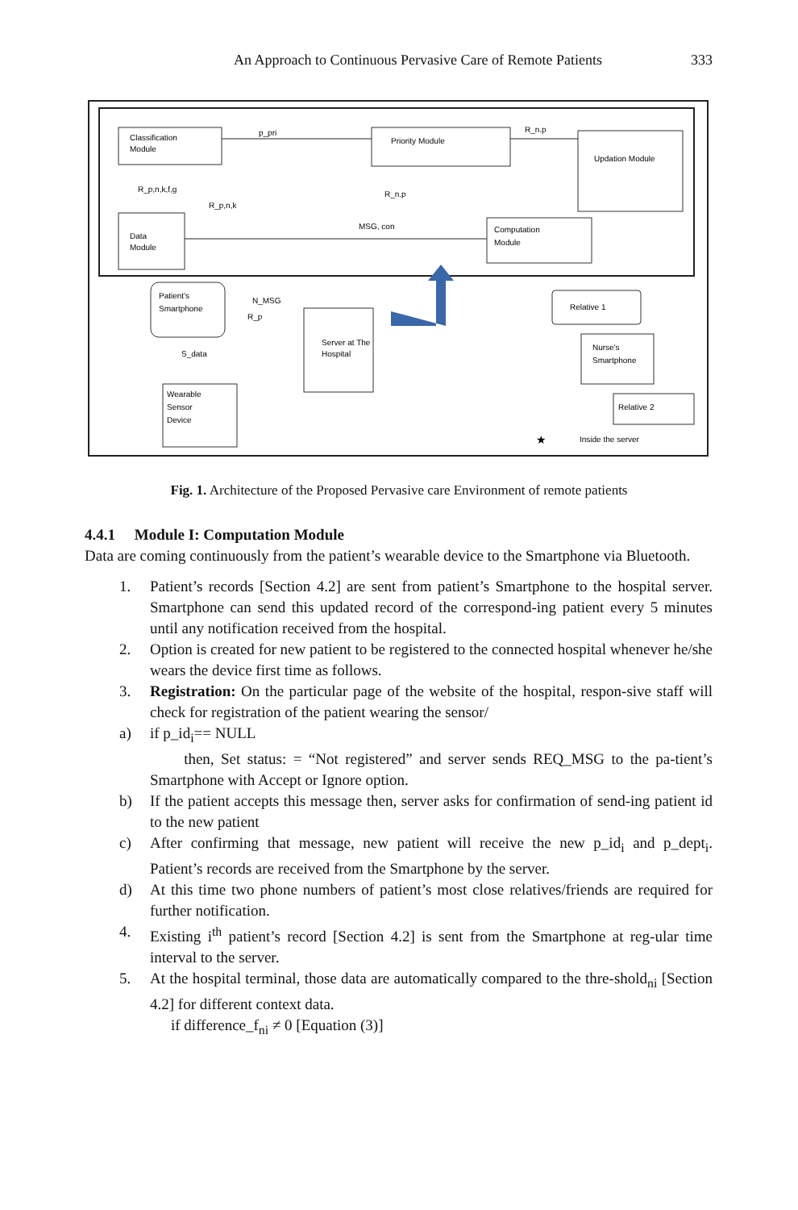An Approach to Continuous Pervasive Care of Remote Patients 333
Classification
Module
Priority Module
Updation Module
Data
Module
Computation
Module
p_pri
R_n.p
R_p,n,k,f,g
R_p,n,k
R_n.p
MSG, con
Patient's
Smartphone
N_MSG
R_p
S_data
Server at The
Hospital
Wearable
Sensor
Device
Relative 1
Nurse's
Smartphone
Relative 2
★
Inside the server
Fig. 1. Architecture of the Proposed Pervasive care Environment of remote patients
4.4.1 Module I: Computation Module
Data are coming continuously from the patient’s wearable device to the Smartphone via Bluetooth.
1. Patient’s records [Section 4.2] are sent from patient’s Smartphone to the hospital server. Smartphone can send this updated record of the correspond-ing patient every 5 minutes until any notification received from the hospital.
2. Option is created for new patient to be registered to the connected hospital whenever he/she wears the device first time as follows.
3. Registration: On the particular page of the website of the hospital, respon-sive staff will check for registration of the patient wearing the sensor/
a) if p_id<sub>i</sub>== NULL
then, Set status: = “Not registered” and server sends REQ_MSG to the pa-tient’s Smartphone with Accept or Ignore option.
b) If the patient accepts this message then, server asks for confirmation of send-ing patient id to the new patient
c) After confirming that message, new patient will receive the new p_id<sub>i</sub> and p_dept<sub>i</sub>. Patient’s records are received from the Smartphone by the server.
d) At this time two phone numbers of patient’s most close relatives/friends are required for further notification.
4. Existing i<sup>th</sup> patient’s record [Section 4.2] is sent from the Smartphone at reg-ular time interval to the server.
5. At the hospital terminal, those data are automatically compared to the thre-shold<sub>ni</sub> [Section 4.2] for different context data.
if difference_f<sub>ni</sub> ≠ 0 [Equation (3)]